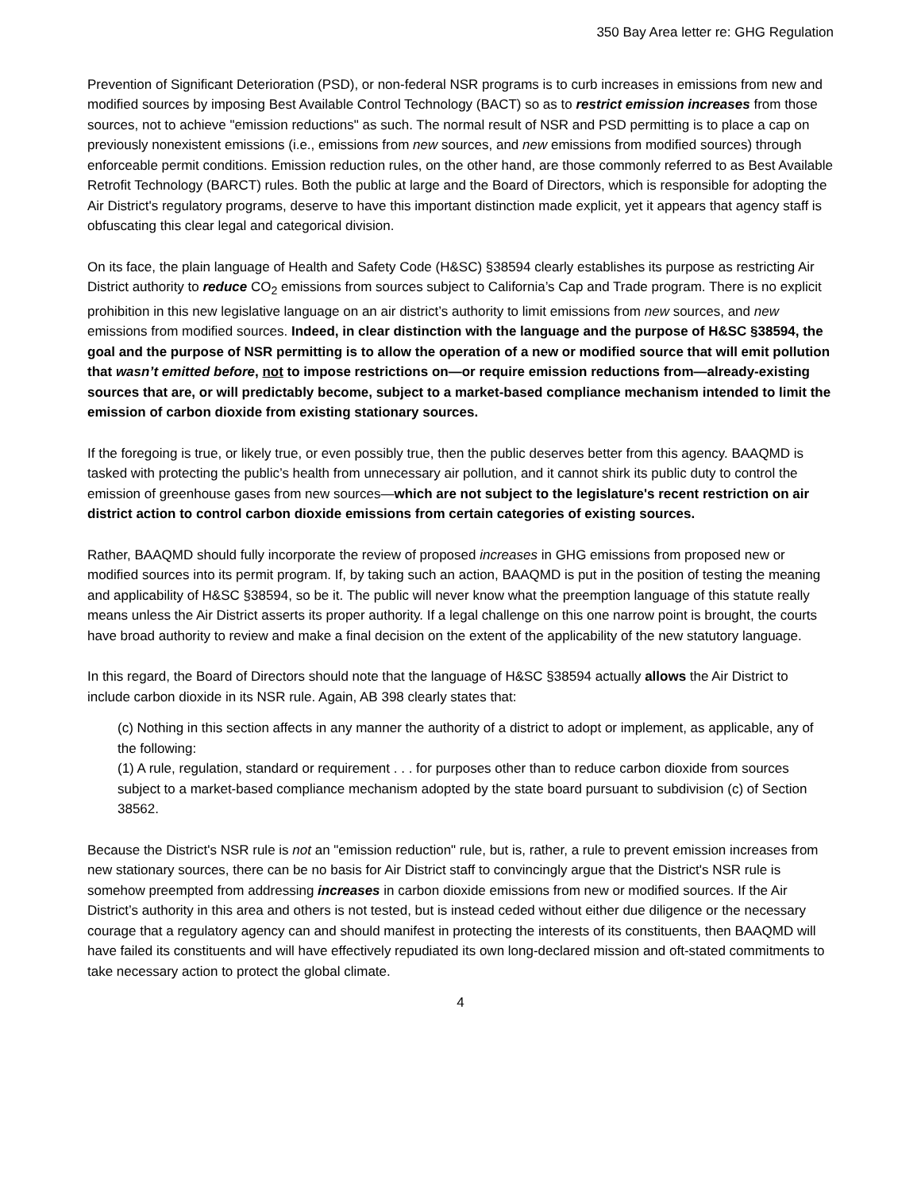350 Bay Area letter re: GHG Regulation
Prevention of Significant Deterioration (PSD), or non-federal NSR programs is to curb increases in emissions from new and modified sources by imposing Best Available Control Technology (BACT) so as to restrict emission increases from those sources, not to achieve "emission reductions" as such. The normal result of NSR and PSD permitting is to place a cap on previously nonexistent emissions (i.e., emissions from new sources, and new emissions from modified sources) through enforceable permit conditions. Emission reduction rules, on the other hand, are those commonly referred to as Best Available Retrofit Technology (BARCT) rules. Both the public at large and the Board of Directors, which is responsible for adopting the Air District's regulatory programs, deserve to have this important distinction made explicit, yet it appears that agency staff is obfuscating this clear legal and categorical division.
On its face, the plain language of Health and Safety Code (H&SC) §38594 clearly establishes its purpose as restricting Air District authority to reduce CO<sub>2</sub> emissions from sources subject to California’s Cap and Trade program. There is no explicit prohibition in this new legislative language on an air district’s authority to limit emissions from new sources, and new emissions from modified sources. Indeed, in clear distinction with the language and the purpose of H&SC §38594, the goal and the purpose of NSR permitting is to allow the operation of a new or modified source that will emit pollution that wasn’t emitted before, not to impose restrictions on—or require emission reductions from—already-existing sources that are, or will predictably become, subject to a market-based compliance mechanism intended to limit the emission of carbon dioxide from existing stationary sources.
If the foregoing is true, or likely true, or even possibly true, then the public deserves better from this agency. BAAQMD is tasked with protecting the public’s health from unnecessary air pollution, and it cannot shirk its public duty to control the emission of greenhouse gases from new sources—which are not subject to the legislature's recent restriction on air district action to control carbon dioxide emissions from certain categories of existing sources.
Rather, BAAQMD should fully incorporate the review of proposed increases in GHG emissions from proposed new or modified sources into its permit program. If, by taking such an action, BAAQMD is put in the position of testing the meaning and applicability of H&SC §38594, so be it. The public will never know what the preemption language of this statute really means unless the Air District asserts its proper authority. If a legal challenge on this one narrow point is brought, the courts have broad authority to review and make a final decision on the extent of the applicability of the new statutory language.
In this regard, the Board of Directors should note that the language of H&SC §38594 actually allows the Air District to include carbon dioxide in its NSR rule. Again, AB 398 clearly states that:
(c) Nothing in this section affects in any manner the authority of a district to adopt or implement, as applicable, any of the following:
(1) A rule, regulation, standard or requirement . . . for purposes other than to reduce carbon dioxide from sources subject to a market-based compliance mechanism adopted by the state board pursuant to subdivision (c) of Section 38562.
Because the District's NSR rule is not an "emission reduction" rule, but is, rather, a rule to prevent emission increases from new stationary sources, there can be no basis for Air District staff to convincingly argue that the District's NSR rule is somehow preempted from addressing increases in carbon dioxide emissions from new or modified sources. If the Air District’s authority in this area and others is not tested, but is instead ceded without either due diligence or the necessary courage that a regulatory agency can and should manifest in protecting the interests of its constituents, then BAAQMD will have failed its constituents and will have effectively repudiated its own long-declared mission and oft-stated commitments to take necessary action to protect the global climate.
4